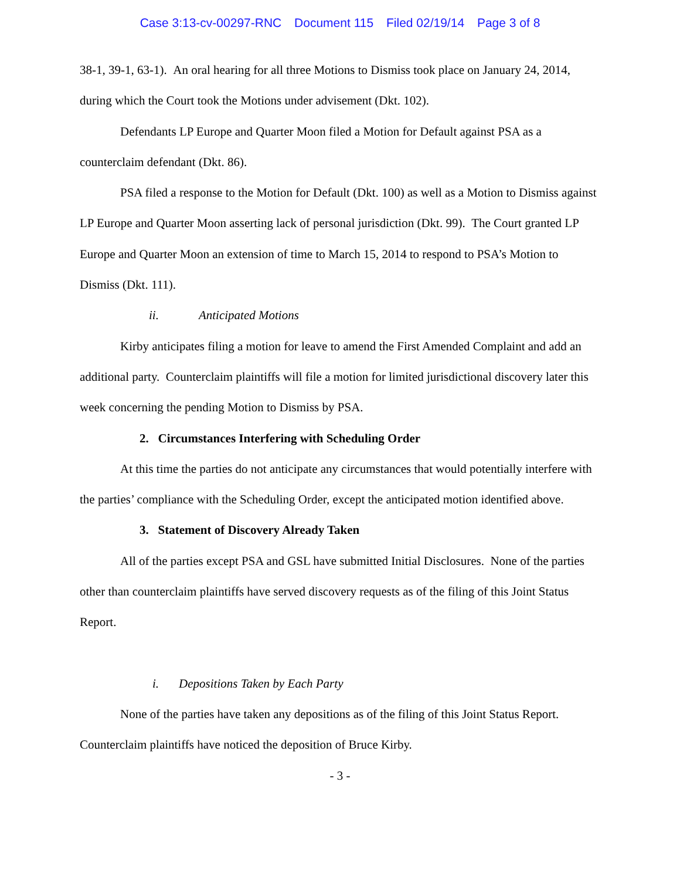Case 3:13-cv-00297-RNC Document 115 Filed 02/19/14 Page 3 of 8
38-1, 39-1, 63-1). An oral hearing for all three Motions to Dismiss took place on January 24, 2014, during which the Court took the Motions under advisement (Dkt. 102).
Defendants LP Europe and Quarter Moon filed a Motion for Default against PSA as a counterclaim defendant (Dkt. 86).
PSA filed a response to the Motion for Default (Dkt. 100) as well as a Motion to Dismiss against LP Europe and Quarter Moon asserting lack of personal jurisdiction (Dkt. 99). The Court granted LP Europe and Quarter Moon an extension of time to March 15, 2014 to respond to PSA’s Motion to Dismiss (Dkt. 111).
ii. Anticipated Motions
Kirby anticipates filing a motion for leave to amend the First Amended Complaint and add an additional party. Counterclaim plaintiffs will file a motion for limited jurisdictional discovery later this week concerning the pending Motion to Dismiss by PSA.
2. Circumstances Interfering with Scheduling Order
At this time the parties do not anticipate any circumstances that would potentially interfere with the parties’ compliance with the Scheduling Order, except the anticipated motion identified above.
3. Statement of Discovery Already Taken
All of the parties except PSA and GSL have submitted Initial Disclosures. None of the parties other than counterclaim plaintiffs have served discovery requests as of the filing of this Joint Status Report.
i. Depositions Taken by Each Party
None of the parties have taken any depositions as of the filing of this Joint Status Report. Counterclaim plaintiffs have noticed the deposition of Bruce Kirby.
- 3 -